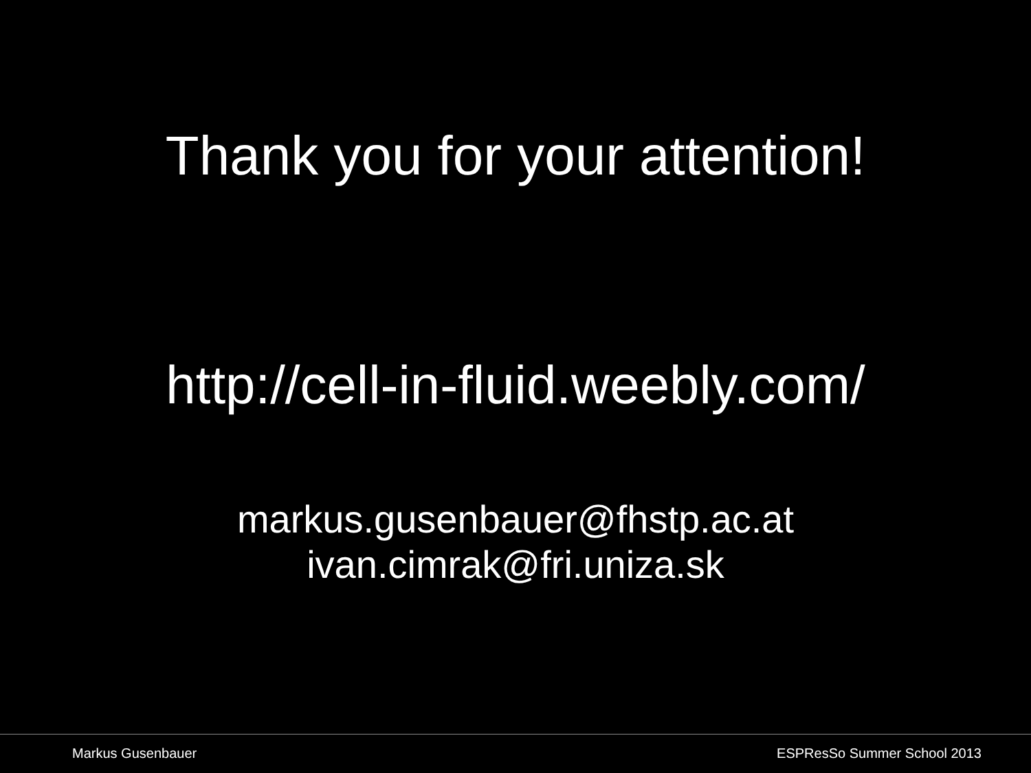Thank you for your attention!
http://cell-in-fluid.weebly.com/
markus.gusenbauer@fhstp.ac.at
ivan.cimrak@fri.uniza.sk
Markus Gusenbauer ESPResSo Summer School 2013